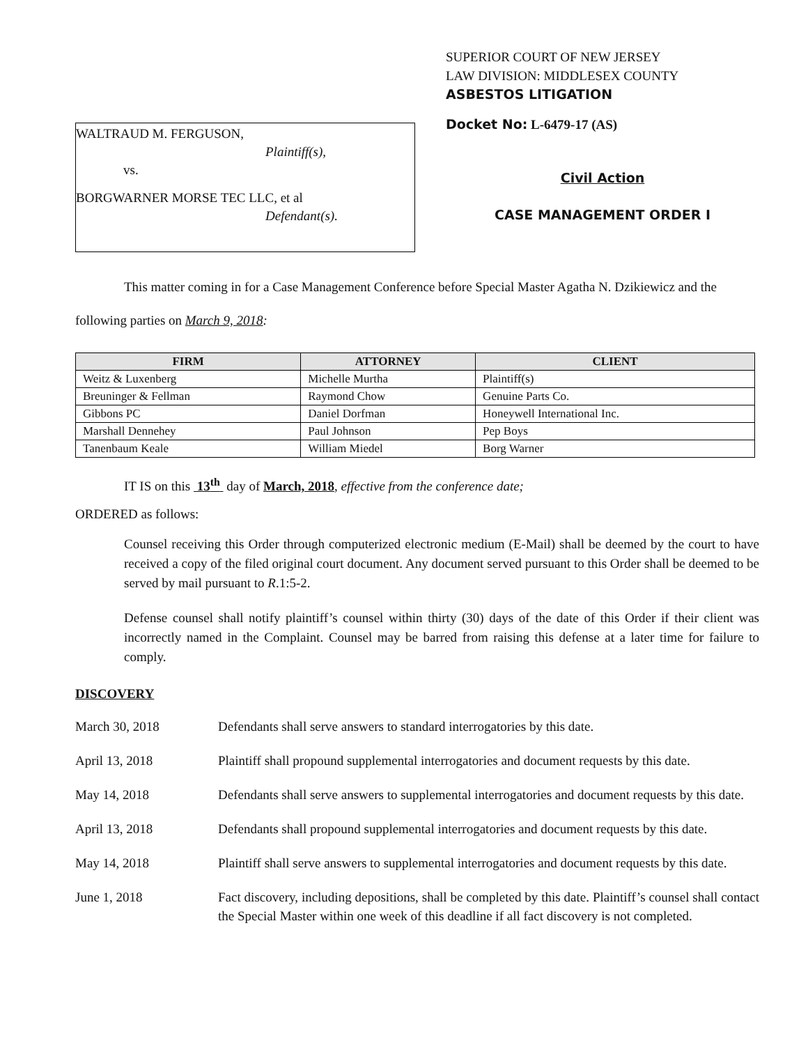WALTRAUD M. FERGUSON,
Plaintiff(s),
vs.
BORGWARNER MORSE TEC LLC, et al
Defendant(s).
SUPERIOR COURT OF NEW JERSEY
LAW DIVISION: MIDDLESEX COUNTY
ASBESTOS LITIGATION
Docket No: L-6479-17 (AS)
Civil Action
CASE MANAGEMENT ORDER I
This matter coming in for a Case Management Conference before Special Master Agatha N. Dzikiewicz and the following parties on March 9, 2018:
| FIRM | ATTORNEY | CLIENT |
| --- | --- | --- |
| Weitz & Luxenberg | Michelle Murtha | Plaintiff(s) |
| Breuninger & Fellman | Raymond Chow | Genuine Parts Co. |
| Gibbons PC | Daniel Dorfman | Honeywell International Inc. |
| Marshall Dennehey | Paul Johnson | Pep Boys |
| Tanenbaum Keale | William Miedel | Borg Warner |
IT IS on this 13<sup>th</sup> day of March, 2018, effective from the conference date;
ORDERED as follows:
Counsel receiving this Order through computerized electronic medium (E-Mail) shall be deemed by the court to have received a copy of the filed original court document. Any document served pursuant to this Order shall be deemed to be served by mail pursuant to R.1:5-2.
Defense counsel shall notify plaintiff’s counsel within thirty (30) days of the date of this Order if their client was incorrectly named in the Complaint. Counsel may be barred from raising this defense at a later time for failure to comply.
DISCOVERY
March 30, 2018 Defendants shall serve answers to standard interrogatories by this date.
April 13, 2018 Plaintiff shall propound supplemental interrogatories and document requests by this date.
May 14, 2018 Defendants shall serve answers to supplemental interrogatories and document requests by this date.
April 13, 2018 Defendants shall propound supplemental interrogatories and document requests by this date.
May 14, 2018 Plaintiff shall serve answers to supplemental interrogatories and document requests by this date.
June 1, 2018 Fact discovery, including depositions, shall be completed by this date. Plaintiff’s counsel shall contact the Special Master within one week of this deadline if all fact discovery is not completed.